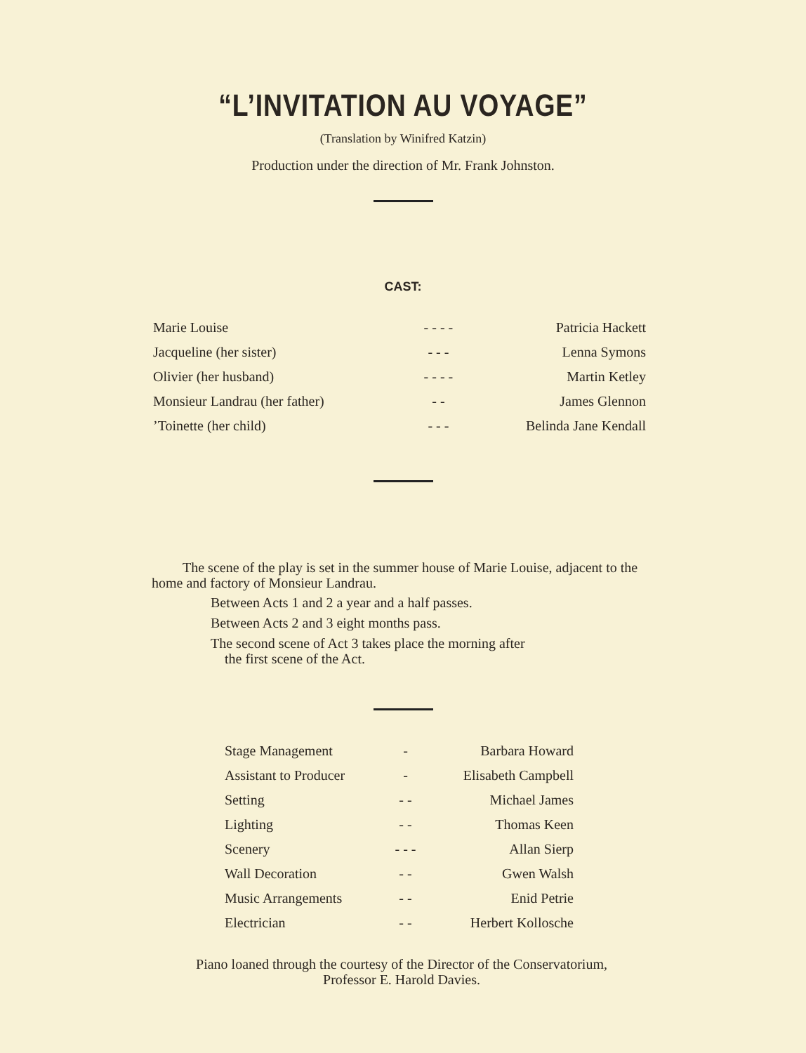“L’INVITATION AU VOYAGE”
(Translation by Winifred Katzin)
Production under the direction of Mr. Frank Johnston.
CAST:
| Marie Louise | - - - - | Patricia Hackett |
| Jacqueline (her sister) | - - - | Lenna Symons |
| Olivier (her husband) | - - - - | Martin Ketley |
| Monsieur Landrau (her father) | - - | James Glennon |
| ’Toinette (her child) | - - - | Belinda Jane Kendall |
The scene of the play is set in the summer house of Marie Louise, adjacent to the home and factory of Monsieur Landrau.
Between Acts 1 and 2 a year and a half passes.
Between Acts 2 and 3 eight months pass.
The second scene of Act 3 takes place the morning after
the first scene of the Act.
| Stage Management | - | Barbara Howard |
| Assistant to Producer | - | Elisabeth Campbell |
| Setting | - - | Michael James |
| Lighting | - - | Thomas Keen |
| Scenery | - - - | Allan Sierp |
| Wall Decoration | - - | Gwen Walsh |
| Music Arrangements | - - | Enid Petrie |
| Electrician | - - | Herbert Kollosche |
Piano loaned through the courtesy of the Director of the Conservatorium, Professor E. Harold Davies.